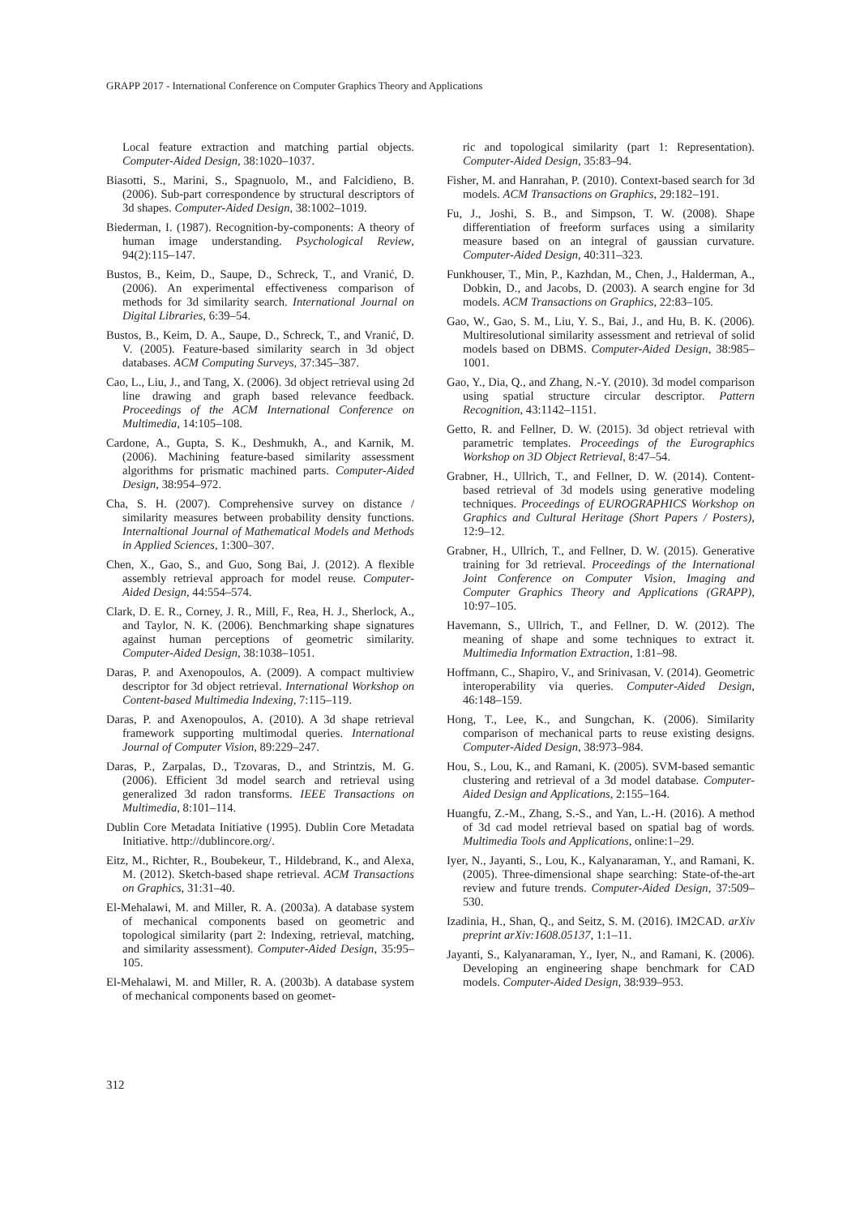GRAPP 2017 - International Conference on Computer Graphics Theory and Applications
Local feature extraction and matching partial objects. Computer-Aided Design, 38:1020–1037.
Biasotti, S., Marini, S., Spagnuolo, M., and Falcidieno, B. (2006). Sub-part correspondence by structural descriptors of 3d shapes. Computer-Aided Design, 38:1002–1019.
Biederman, I. (1987). Recognition-by-components: A theory of human image understanding. Psychological Review, 94(2):115–147.
Bustos, B., Keim, D., Saupe, D., Schreck, T., and Vranić, D. (2006). An experimental effectiveness comparison of methods for 3d similarity search. International Journal on Digital Libraries, 6:39–54.
Bustos, B., Keim, D. A., Saupe, D., Schreck, T., and Vranić, D. V. (2005). Feature-based similarity search in 3d object databases. ACM Computing Surveys, 37:345–387.
Cao, L., Liu, J., and Tang, X. (2006). 3d object retrieval using 2d line drawing and graph based relevance feedback. Proceedings of the ACM International Conference on Multimedia, 14:105–108.
Cardone, A., Gupta, S. K., Deshmukh, A., and Karnik, M. (2006). Machining feature-based similarity assessment algorithms for prismatic machined parts. Computer-Aided Design, 38:954–972.
Cha, S. H. (2007). Comprehensive survey on distance / similarity measures between probability density functions. Internaltional Journal of Mathematical Models and Methods in Applied Sciences, 1:300–307.
Chen, X., Gao, S., and Guo, Song Bai, J. (2012). A flexible assembly retrieval approach for model reuse. Computer-Aided Design, 44:554–574.
Clark, D. E. R., Corney, J. R., Mill, F., Rea, H. J., Sherlock, A., and Taylor, N. K. (2006). Benchmarking shape signatures against human perceptions of geometric similarity. Computer-Aided Design, 38:1038–1051.
Daras, P. and Axenopoulos, A. (2009). A compact multiview descriptor for 3d object retrieval. International Workshop on Content-based Multimedia Indexing, 7:115–119.
Daras, P. and Axenopoulos, A. (2010). A 3d shape retrieval framework supporting multimodal queries. International Journal of Computer Vision, 89:229–247.
Daras, P., Zarpalas, D., Tzovaras, D., and Strintzis, M. G. (2006). Efficient 3d model search and retrieval using generalized 3d radon transforms. IEEE Transactions on Multimedia, 8:101–114.
Dublin Core Metadata Initiative (1995). Dublin Core Metadata Initiative. http://dublincore.org/.
Eitz, M., Richter, R., Boubekeur, T., Hildebrand, K., and Alexa, M. (2012). Sketch-based shape retrieval. ACM Transactions on Graphics, 31:31–40.
El-Mehalawi, M. and Miller, R. A. (2003a). A database system of mechanical components based on geometric and topological similarity (part 2: Indexing, retrieval, matching, and similarity assessment). Computer-Aided Design, 35:95–105.
El-Mehalawi, M. and Miller, R. A. (2003b). A database system of mechanical components based on geomet-
ric and topological similarity (part 1: Representation). Computer-Aided Design, 35:83–94.
Fisher, M. and Hanrahan, P. (2010). Context-based search for 3d models. ACM Transactions on Graphics, 29:182–191.
Fu, J., Joshi, S. B., and Simpson, T. W. (2008). Shape differentiation of freeform surfaces using a similarity measure based on an integral of gaussian curvature. Computer-Aided Design, 40:311–323.
Funkhouser, T., Min, P., Kazhdan, M., Chen, J., Halderman, A., Dobkin, D., and Jacobs, D. (2003). A search engine for 3d models. ACM Transactions on Graphics, 22:83–105.
Gao, W., Gao, S. M., Liu, Y. S., Bai, J., and Hu, B. K. (2006). Multiresolutional similarity assessment and retrieval of solid models based on DBMS. Computer-Aided Design, 38:985–1001.
Gao, Y., Dia, Q., and Zhang, N.-Y. (2010). 3d model comparison using spatial structure circular descriptor. Pattern Recognition, 43:1142–1151.
Getto, R. and Fellner, D. W. (2015). 3d object retrieval with parametric templates. Proceedings of the Eurographics Workshop on 3D Object Retrieval, 8:47–54.
Grabner, H., Ullrich, T., and Fellner, D. W. (2014). Content-based retrieval of 3d models using generative modeling techniques. Proceedings of EUROGRAPHICS Workshop on Graphics and Cultural Heritage (Short Papers / Posters), 12:9–12.
Grabner, H., Ullrich, T., and Fellner, D. W. (2015). Generative training for 3d retrieval. Proceedings of the International Joint Conference on Computer Vision, Imaging and Computer Graphics Theory and Applications (GRAPP), 10:97–105.
Havemann, S., Ullrich, T., and Fellner, D. W. (2012). The meaning of shape and some techniques to extract it. Multimedia Information Extraction, 1:81–98.
Hoffmann, C., Shapiro, V., and Srinivasan, V. (2014). Geometric interoperability via queries. Computer-Aided Design, 46:148–159.
Hong, T., Lee, K., and Sungchan, K. (2006). Similarity comparison of mechanical parts to reuse existing designs. Computer-Aided Design, 38:973–984.
Hou, S., Lou, K., and Ramani, K. (2005). SVM-based semantic clustering and retrieval of a 3d model database. Computer-Aided Design and Applications, 2:155–164.
Huangfu, Z.-M., Zhang, S.-S., and Yan, L.-H. (2016). A method of 3d cad model retrieval based on spatial bag of words. Multimedia Tools and Applications, online:1–29.
Iyer, N., Jayanti, S., Lou, K., Kalyanaraman, Y., and Ramani, K. (2005). Three-dimensional shape searching: State-of-the-art review and future trends. Computer-Aided Design, 37:509–530.
Izadinia, H., Shan, Q., and Seitz, S. M. (2016). IM2CAD. arXiv preprint arXiv:1608.05137, 1:1–11.
Jayanti, S., Kalyanaraman, Y., Iyer, N., and Ramani, K. (2006). Developing an engineering shape benchmark for CAD models. Computer-Aided Design, 38:939–953.
312